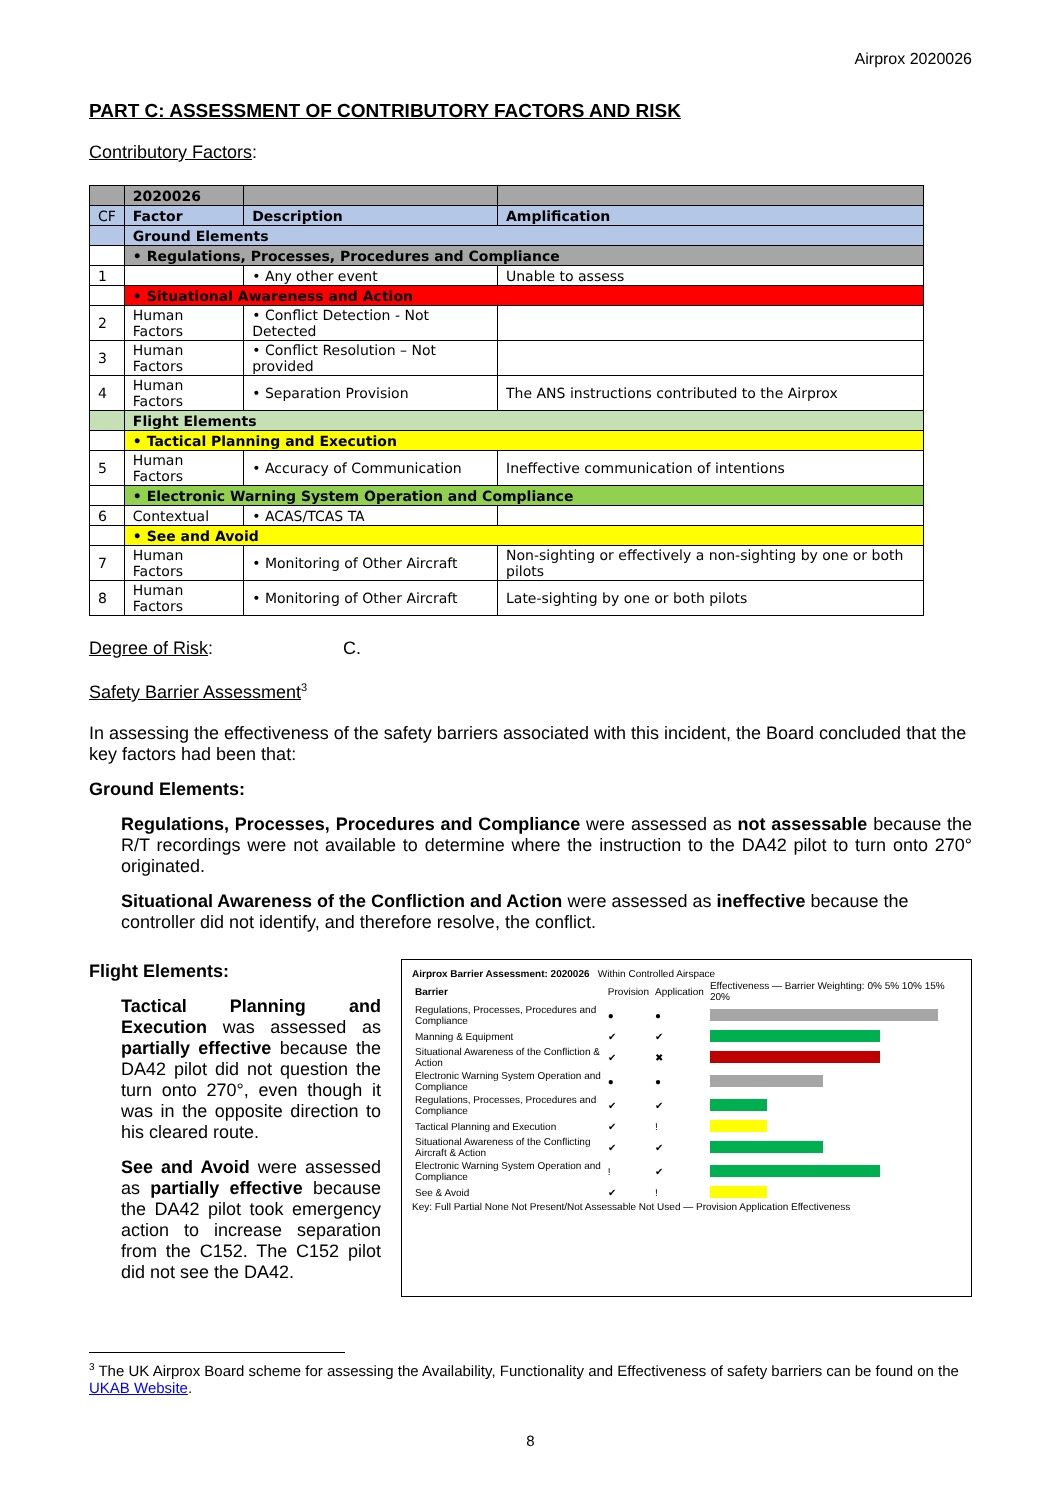Airprox 2020026
PART C: ASSESSMENT OF CONTRIBUTORY FACTORS AND RISK
Contributory Factors:
| | 2020026 | | |
| CF | Factor | Description | Amplification |
| | Ground Elements | | |
| | • Regulations, Processes, Procedures and Compliance | | |
| 1 | | • Any other event | Unable to assess |
| | • Situational Awareness and Action | | |
| 2 | Human Factors | • Conflict Detection - Not Detected | |
| 3 | Human Factors | • Conflict Resolution – Not provided | |
| 4 | Human Factors | • Separation Provision | The ANS instructions contributed to the Airprox |
| | Flight Elements | | |
| | • Tactical Planning and Execution | | |
| 5 | Human Factors | • Accuracy of Communication | Ineffective communication of intentions |
| | • Electronic Warning System Operation and Compliance | | |
| 6 | Contextual | • ACAS/TCAS TA | |
| | • See and Avoid | | |
| 7 | Human Factors | • Monitoring of Other Aircraft | Non-sighting or effectively a non-sighting by one or both pilots |
| 8 | Human Factors | • Monitoring of Other Aircraft | Late-sighting by one or both pilots |
Degree of Risk: C.
Safety Barrier Assessment<sup>3</sup>
In assessing the effectiveness of the safety barriers associated with this incident, the Board concluded that the key factors had been that:
Ground Elements:
Regulations, Processes, Procedures and Compliance were assessed as not assessable because the R/T recordings were not available to determine where the instruction to the DA42 pilot to turn onto 270° originated.
Situational Awareness of the Confliction and Action were assessed as ineffective because the controller did not identify, and therefore resolve, the conflict.
Flight Elements:
Tactical Planning and Execution was assessed as partially effective because the DA42 pilot did not question the turn onto 270°, even though it was in the opposite direction to his cleared route.
See and Avoid were assessed as partially effective because the DA42 pilot took emergency action to increase separation from the C152. The C152 pilot did not see the DA42.
Airprox Barrier Assessment: 2020026 Within Controlled Airspace
| Barrier | Provision | Application | Effectiveness — Barrier Weighting: 0% 5% 10% 15% 20% |
| Regulations, Processes, Procedures and Compliance | ● | ● | |
| Manning & Equipment | ✔ | ✔ | |
| Situational Awareness of the Confliction & Action | ✔ | ✖ | |
| Electronic Warning System Operation and Compliance | ● | ● | |
| Regulations, Processes, Procedures and Compliance | ✔ | ✔ | |
| Tactical Planning and Execution | ✔ | ! | |
| Situational Awareness of the Conflicting Aircraft & Action | ✔ | ✔ | |
| Electronic Warning System Operation and Compliance | ! | ✔ | |
| See & Avoid | ✔ | ! | |
Key: Full Partial None Not Present/Not Assessable Not Used — Provision Application Effectiveness
<sup>3</sup> The UK Airprox Board scheme for assessing the Availability, Functionality and Effectiveness of safety barriers can be found on the UKAB Website.
8